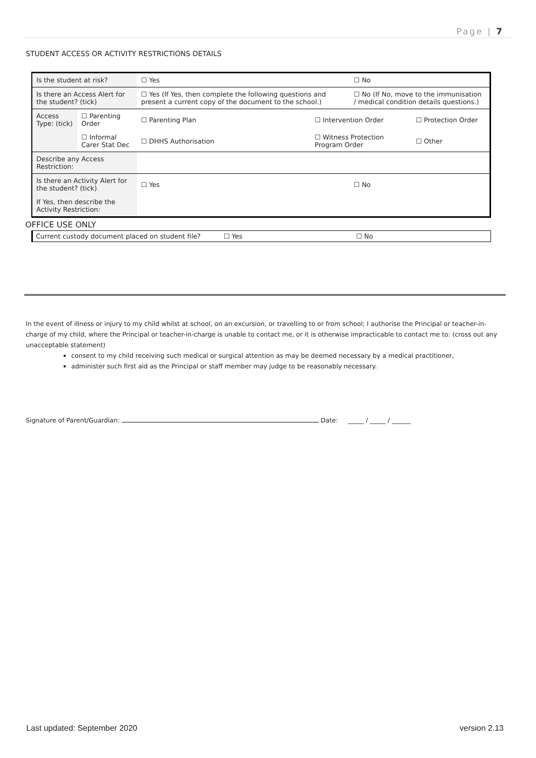Page | 7
STUDENT ACCESS OR ACTIVITY RESTRICTIONS DETAILS
| Is the student at risk? | | ☐ Yes | | ☐ No | |
| Is there an Access Alert for the student? (tick) | | ☐ Yes (If Yes, then complete the following questions and present a current copy of the document to the school.) | | ☐ No (If No, move to the immunisation / medical condition details questions.) | |
| Access Type: (tick) | ☐ Parenting Order | ☐ Parenting Plan | ☐ Intervention Order | | ☐ Protection Order |
| | ☐ Informal Carer Stat Dec | ☐ DHHS Authorisation | ☐ Witness Protection Program Order | | ☐ Other |
| Describe any Access Restriction: | | | | | |
| Is there an Activity Alert for the student? (tick) | | ☐ Yes | | ☐ No | |
| If Yes, then describe the Activity Restriction: | | | | | |
OFFICE USE ONLY
| Current custody document placed on student file? | ☐ Yes | ☐ No |
In the event of illness or injury to my child whilst at school, on an excursion, or travelling to or from school; I authorise the Principal or teacher-in-charge of my child, where the Principal or teacher-in-charge is unable to contact me, or it is otherwise impracticable to contact me to: (cross out any unacceptable statement)
consent to my child receiving such medical or surgical attention as may be deemed necessary by a medical practitioner,
administer such first aid as the Principal or staff member may judge to be reasonably necessary.
Signature of Parent/Guardian: Date: _____ / _____ / ______
Last updated: September 2020 version 2.13